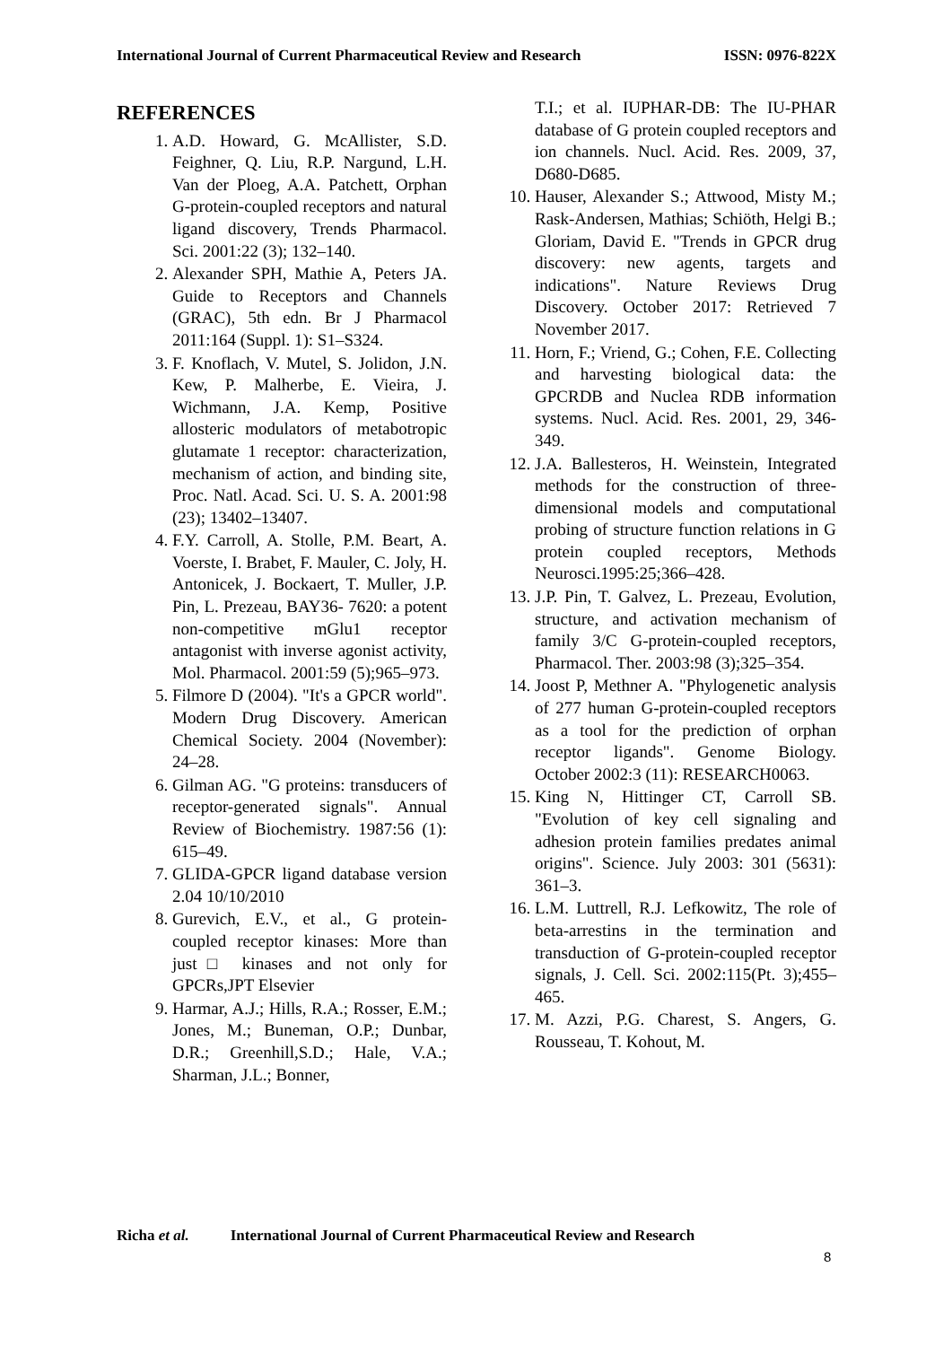International Journal of Current Pharmaceutical Review and Research ISSN: 0976-822X
REFERENCES
1. A.D. Howard, G. McAllister, S.D. Feighner, Q. Liu, R.P. Nargund, L.H. Van der Ploeg, A.A. Patchett, Orphan G-protein-coupled receptors and natural ligand discovery, Trends Pharmacol. Sci. 2001:22 (3); 132–140.
2. Alexander SPH, Mathie A, Peters JA. Guide to Receptors and Channels (GRAC), 5th edn. Br J Pharmacol 2011:164 (Suppl. 1): S1–S324.
3. F. Knoflach, V. Mutel, S. Jolidon, J.N. Kew, P. Malherbe, E. Vieira, J. Wichmann, J.A. Kemp, Positive allosteric modulators of metabotropic glutamate 1 receptor: characterization, mechanism of action, and binding site, Proc. Natl. Acad. Sci. U. S. A. 2001:98 (23); 13402–13407.
4. F.Y. Carroll, A. Stolle, P.M. Beart, A. Voerste, I. Brabet, F. Mauler, C. Joly, H. Antonicek, J. Bockaert, T. Muller, J.P. Pin, L. Prezeau, BAY36- 7620: a potent non-competitive mGlu1 receptor antagonist with inverse agonist activity, Mol. Pharmacol. 2001:59 (5);965–973.
5. Filmore D (2004). "It's a GPCR world". Modern Drug Discovery. American Chemical Society. 2004 (November): 24–28.
6. Gilman AG. "G proteins: transducers of receptor-generated signals". Annual Review of Biochemistry. 1987:56 (1): 615–49.
7. GLIDA-GPCR ligand database version 2.04 10/10/2010
8. Gurevich, E.V., et al., G protein-coupled receptor kinases: More than just□ kinases and not only for GPCRs,JPT Elsevier
9. Harmar, A.J.; Hills, R.A.; Rosser, E.M.; Jones, M.; Buneman, O.P.; Dunbar, D.R.; Greenhill,S.D.; Hale, V.A.; Sharman, J.L.; Bonner,
T.I.; et al. IUPHAR-DB: The IU-PHAR database of G protein coupled receptors and ion channels. Nucl. Acid. Res. 2009, 37, D680-D685.
10. Hauser, Alexander S.; Attwood, Misty M.; Rask-Andersen, Mathias; Schiöth, Helgi B.; Gloriam, David E. "Trends in GPCR drug discovery: new agents, targets and indications". Nature Reviews Drug Discovery. October 2017: Retrieved 7 November 2017.
11. Horn, F.; Vriend, G.; Cohen, F.E. Collecting and harvesting biological data: the GPCRDB and Nuclea RDB information systems. Nucl. Acid. Res. 2001, 29, 346-349.
12. J.A. Ballesteros, H. Weinstein, Integrated methods for the construction of three-dimensional models and computational probing of structure function relations in G protein coupled receptors, Methods Neurosci.1995:25;366–428.
13. J.P. Pin, T. Galvez, L. Prezeau, Evolution, structure, and activation mechanism of family 3/C G-protein-coupled receptors, Pharmacol. Ther. 2003:98 (3);325–354.
14. Joost P, Methner A. "Phylogenetic analysis of 277 human G-protein-coupled receptors as a tool for the prediction of orphan receptor ligands". Genome Biology. October 2002:3 (11): RESEARCH0063.
15. King N, Hittinger CT, Carroll SB. "Evolution of key cell signaling and adhesion protein families predates animal origins". Science. July 2003: 301 (5631): 361–3.
16. L.M. Luttrell, R.J. Lefkowitz, The role of beta-arrestins in the termination and transduction of G-protein-coupled receptor signals, J. Cell. Sci. 2002:115(Pt. 3);455–465.
17. M. Azzi, P.G. Charest, S. Angers, G. Rousseau, T. Kohout, M.
Richa et al. International Journal of Current Pharmaceutical Review and Research
8